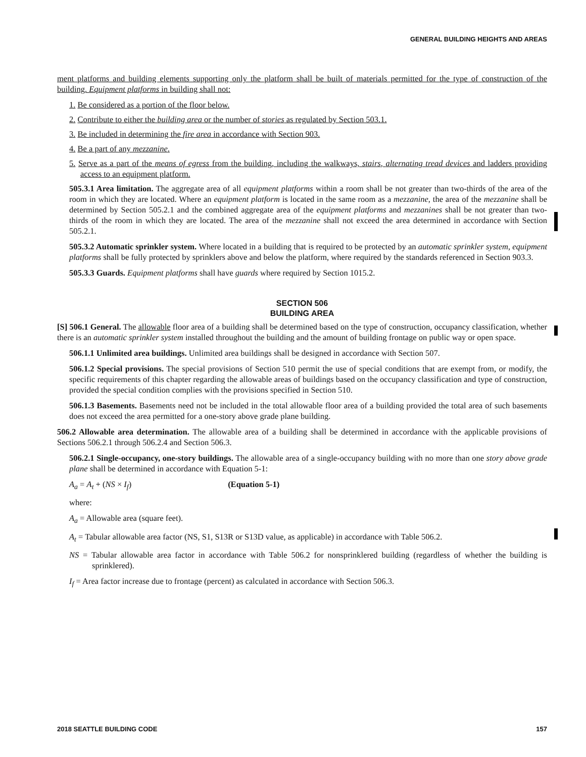GENERAL BUILDING HEIGHTS AND AREAS
ment platforms and building elements supporting only the platform shall be built of materials permitted for the type of construction of the building. Equipment platforms in building shall not:
1. Be considered as a portion of the floor below.
2. Contribute to either the building area or the number of stories as regulated by Section 503.1.
3. Be included in determining the fire area in accordance with Section 903.
4. Be a part of any mezzanine.
5. Serve as a part of the means of egress from the building, including the walkways, stairs, alternating tread devices and ladders providing access to an equipment platform.
505.3.1 Area limitation. The aggregate area of all equipment platforms within a room shall be not greater than two-thirds of the area of the room in which they are located. Where an equipment platform is located in the same room as a mezzanine, the area of the mezzanine shall be determined by Section 505.2.1 and the combined aggregate area of the equipment platforms and mezzanines shall be not greater than two-thirds of the room in which they are located. The area of the mezzanine shall not exceed the area determined in accordance with Section 505.2.1.
505.3.2 Automatic sprinkler system. Where located in a building that is required to be protected by an automatic sprinkler system, equipment platforms shall be fully protected by sprinklers above and below the platform, where required by the standards referenced in Section 903.3.
505.3.3 Guards. Equipment platforms shall have guards where required by Section 1015.2.
SECTION 506
BUILDING AREA
[S] 506.1 General. The allowable floor area of a building shall be determined based on the type of construction, occupancy classification, whether there is an automatic sprinkler system installed throughout the building and the amount of building frontage on public way or open space.
506.1.1 Unlimited area buildings. Unlimited area buildings shall be designed in accordance with Section 507.
506.1.2 Special provisions. The special provisions of Section 510 permit the use of special conditions that are exempt from, or modify, the specific requirements of this chapter regarding the allowable areas of buildings based on the occupancy classification and type of construction, provided the special condition complies with the provisions specified in Section 510.
506.1.3 Basements. Basements need not be included in the total allowable floor area of a building provided the total area of such basements does not exceed the area permitted for a one-story above grade plane building.
506.2 Allowable area determination. The allowable area of a building shall be determined in accordance with the applicable provisions of Sections 506.2.1 through 506.2.4 and Section 506.3.
506.2.1 Single-occupancy, one-story buildings. The allowable area of a single-occupancy building with no more than one story above grade plane shall be determined in accordance with Equation 5-1:
A<sub>a</sub> = A<sub>t</sub> + (NS × I<sub>f</sub>) (Equation 5-1)
where:
A<sub>a</sub> = Allowable area (square feet).
A<sub>t</sub> = Tabular allowable area factor (NS, S1, S13R or S13D value, as applicable) in accordance with Table 506.2.
NS = Tabular allowable area factor in accordance with Table 506.2 for nonsprinklered building (regardless of whether the building is sprinklered).
I<sub>f</sub> = Area factor increase due to frontage (percent) as calculated in accordance with Section 506.3.
2018 SEATTLE BUILDING CODE 157